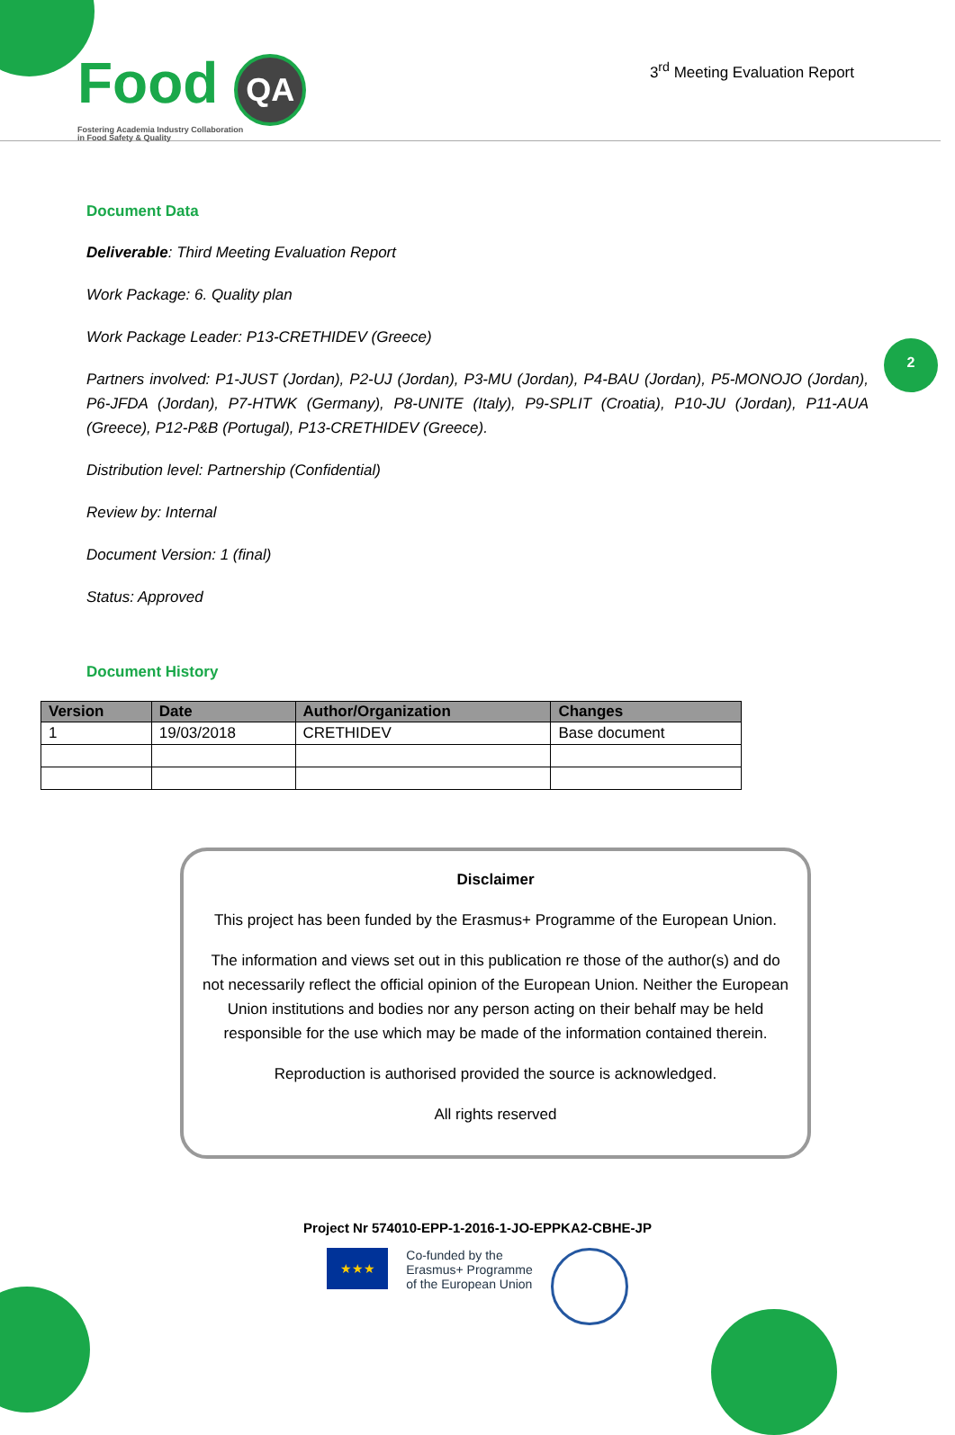Food QA
Fostering Academia Industry Collaboration
in Food Safety & Quality
3<sup>rd</sup> Meeting Evaluation Report
2
Document Data
Deliverable: Third Meeting Evaluation Report
Work Package: 6. Quality plan
Work Package Leader: P13-CRETHIDEV (Greece)
Partners involved: P1-JUST (Jordan), P2-UJ (Jordan), P3-MU (Jordan), P4-BAU (Jordan), P5-MONOJO (Jordan), P6-JFDA (Jordan), P7-HTWK (Germany), P8-UNITE (Italy), P9-SPLIT (Croatia), P10-JU (Jordan), P11-AUA (Greece), P12-P&B (Portugal), P13-CRETHIDEV (Greece).
Distribution level: Partnership (Confidential)
Review by: Internal
Document Version: 1 (final)
Status: Approved
Document History
| Version | Date | Author/Organization | Changes |
| --- | --- | --- | --- |
| 1 | 19/03/2018 | CRETHIDEV | Base document |
Disclaimer
This project has been funded by the Erasmus+ Programme of the European Union.
The information and views set out in this publication re those of the author(s) and do not necessarily reflect the official opinion of the European Union. Neither the European Union institutions and bodies nor any person acting on their behalf may be held responsible for the use which may be made of the information contained therein.
Reproduction is authorised provided the source is acknowledged.
All rights reserved
Project Nr 574010-EPP-1-2016-1-JO-EPPKA2-CBHE-JP
★★★
Co-funded by the
Erasmus+ Programme
of the European Union